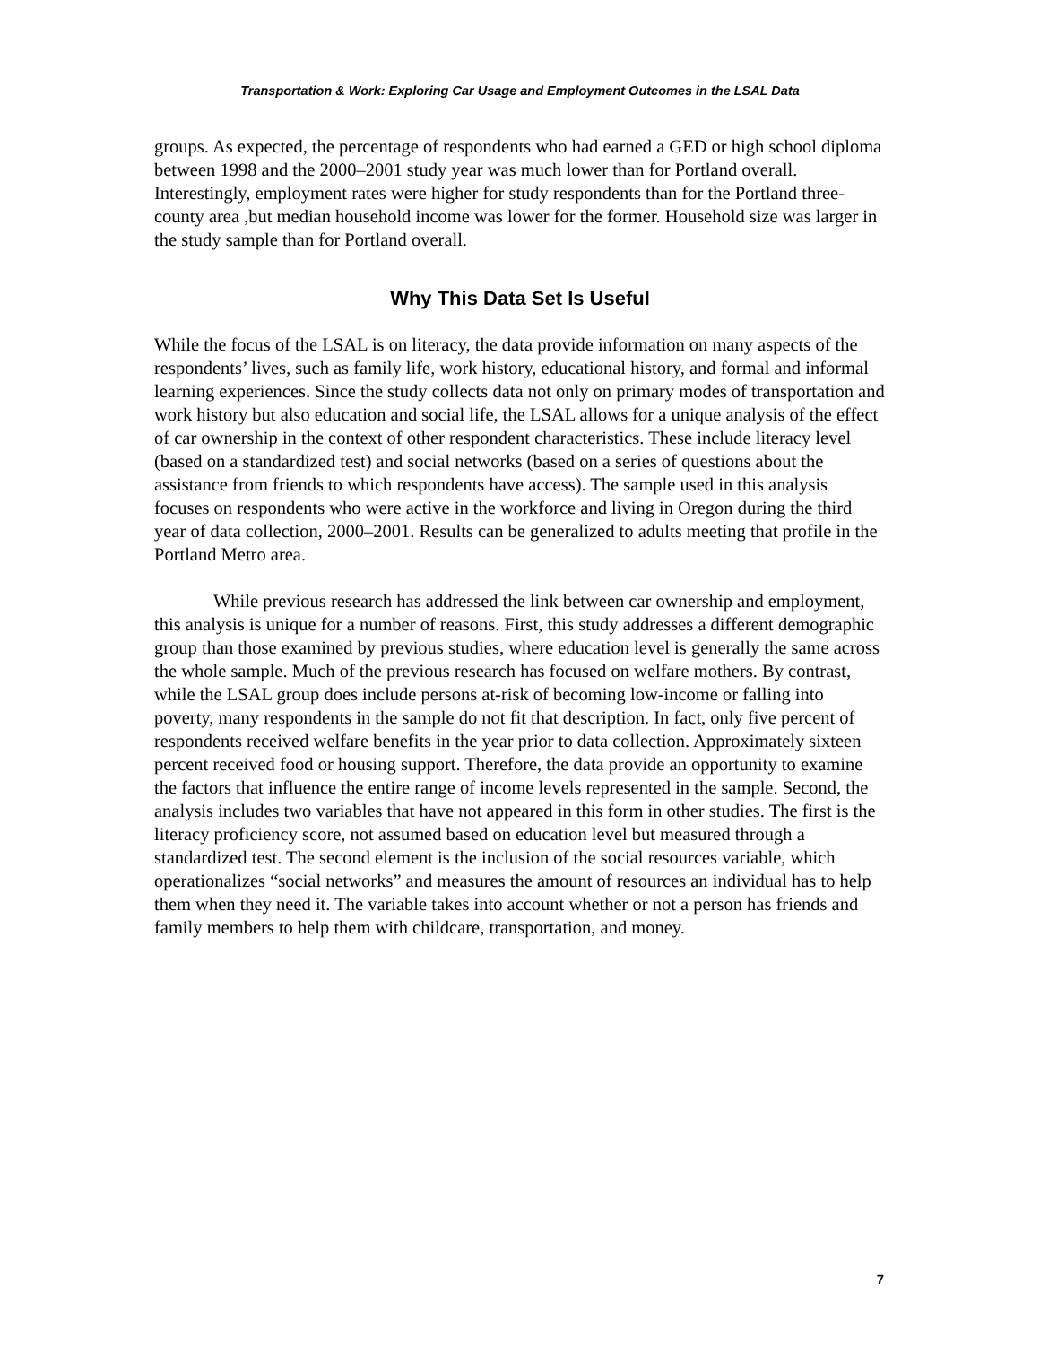Transportation & Work: Exploring Car Usage and Employment Outcomes in the LSAL Data
groups. As expected, the percentage of respondents who had earned a GED or high school diploma between 1998 and the 2000–2001 study year was much lower than for Portland overall. Interestingly, employment rates were higher for study respondents than for the Portland three-county area ,but median household income was lower for the former. Household size was larger in the study sample than for Portland overall.
Why This Data Set Is Useful
While the focus of the LSAL is on literacy, the data provide information on many aspects of the respondents’ lives, such as family life, work history, educational history, and formal and informal learning experiences. Since the study collects data not only on primary modes of transportation and work history but also education and social life, the LSAL allows for a unique analysis of the effect of car ownership in the context of other respondent characteristics. These include literacy level (based on a standardized test) and social networks (based on a series of questions about the assistance from friends to which respondents have access). The sample used in this analysis focuses on respondents who were active in the workforce and living in Oregon during the third year of data collection, 2000–2001. Results can be generalized to adults meeting that profile in the Portland Metro area.
While previous research has addressed the link between car ownership and employment, this analysis is unique for a number of reasons. First, this study addresses a different demographic group than those examined by previous studies, where education level is generally the same across the whole sample. Much of the previous research has focused on welfare mothers. By contrast, while the LSAL group does include persons at-risk of becoming low-income or falling into poverty, many respondents in the sample do not fit that description. In fact, only five percent of respondents received welfare benefits in the year prior to data collection. Approximately sixteen percent received food or housing support. Therefore, the data provide an opportunity to examine the factors that influence the entire range of income levels represented in the sample. Second, the analysis includes two variables that have not appeared in this form in other studies. The first is the literacy proficiency score, not assumed based on education level but measured through a standardized test. The second element is the inclusion of the social resources variable, which operationalizes “social networks” and measures the amount of resources an individual has to help them when they need it. The variable takes into account whether or not a person has friends and family members to help them with childcare, transportation, and money.
7